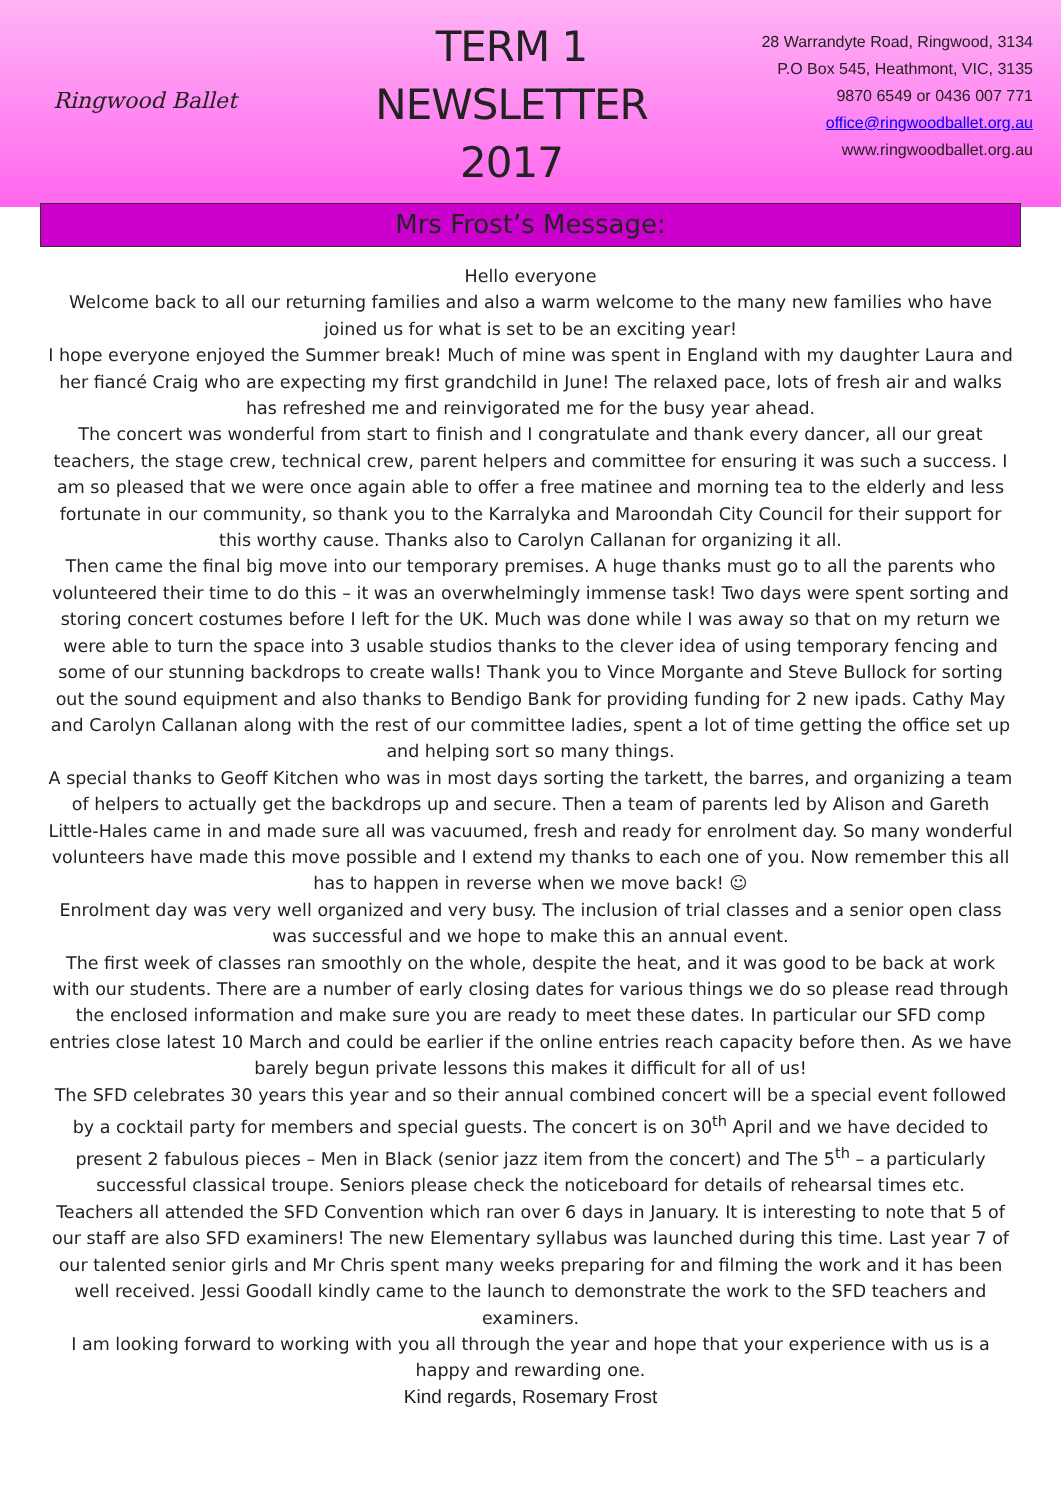Ringwood Ballet
TERM 1
NEWSLETTER
2017
28 Warrandyte Road, Ringwood, 3134
P.O Box 545, Heathmont, VIC, 3135
9870 6549 or 0436 007 771
office@ringwoodballet.org.au
www.ringwoodballet.org.au
Mrs Frost’s Message:
Hello everyone
Welcome back to all our returning families and also a warm welcome to the many new families who have joined us for what is set to be an exciting year!
I hope everyone enjoyed the Summer break! Much of mine was spent in England with my daughter Laura and her fiancé Craig who are expecting my first grandchild in June! The relaxed pace, lots of fresh air and walks has refreshed me and reinvigorated me for the busy year ahead.
The concert was wonderful from start to finish and I congratulate and thank every dancer, all our great teachers, the stage crew, technical crew, parent helpers and committee for ensuring it was such a success. I am so pleased that we were once again able to offer a free matinee and morning tea to the elderly and less fortunate in our community, so thank you to the Karralyka and Maroondah City Council for their support for this worthy cause. Thanks also to Carolyn Callanan for organizing it all.
Then came the final big move into our temporary premises. A huge thanks must go to all the parents who volunteered their time to do this – it was an overwhelmingly immense task! Two days were spent sorting and storing concert costumes before I left for the UK. Much was done while I was away so that on my return we were able to turn the space into 3 usable studios thanks to the clever idea of using temporary fencing and some of our stunning backdrops to create walls! Thank you to Vince Morgante and Steve Bullock for sorting out the sound equipment and also thanks to Bendigo Bank for providing funding for 2 new ipads. Cathy May and Carolyn Callanan along with the rest of our committee ladies, spent a lot of time getting the office set up and helping sort so many things.
A special thanks to Geoff Kitchen who was in most days sorting the tarkett, the barres, and organizing a team of helpers to actually get the backdrops up and secure. Then a team of parents led by Alison and Gareth Little-Hales came in and made sure all was vacuumed, fresh and ready for enrolment day. So many wonderful volunteers have made this move possible and I extend my thanks to each one of you. Now remember this all has to happen in reverse when we move back! ☺
Enrolment day was very well organized and very busy. The inclusion of trial classes and a senior open class was successful and we hope to make this an annual event.
The first week of classes ran smoothly on the whole, despite the heat, and it was good to be back at work with our students. There are a number of early closing dates for various things we do so please read through the enclosed information and make sure you are ready to meet these dates. In particular our SFD comp entries close latest 10 March and could be earlier if the online entries reach capacity before then. As we have barely begun private lessons this makes it difficult for all of us!
The SFD celebrates 30 years this year and so their annual combined concert will be a special event followed by a cocktail party for members and special guests. The concert is on 30<sup>th</sup> April and we have decided to present 2 fabulous pieces – Men in Black (senior jazz item from the concert) and The 5<sup>th</sup> – a particularly successful classical troupe. Seniors please check the noticeboard for details of rehearsal times etc.
Teachers all attended the SFD Convention which ran over 6 days in January. It is interesting to note that 5 of our staff are also SFD examiners! The new Elementary syllabus was launched during this time. Last year 7 of our talented senior girls and Mr Chris spent many weeks preparing for and filming the work and it has been well received. Jessi Goodall kindly came to the launch to demonstrate the work to the SFD teachers and examiners.
I am looking forward to working with you all through the year and hope that your experience with us is a happy and rewarding one.
Kind regards, Rosemary Frost